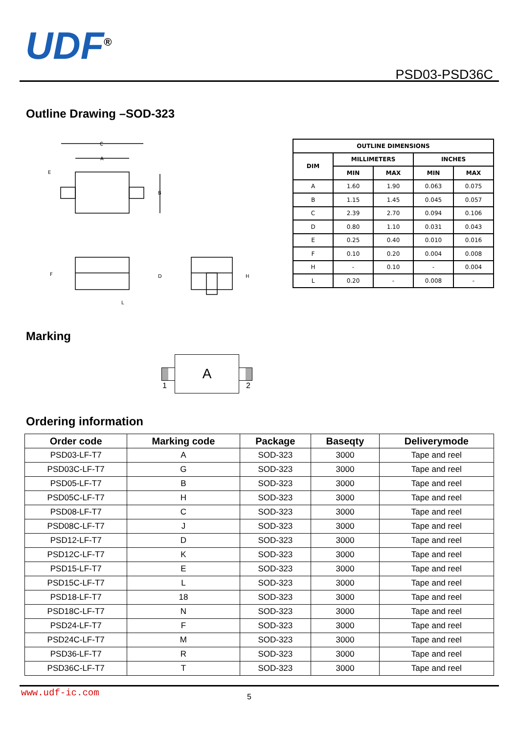UDF<sup>®</sup>
PSD03-PSD36C
Outline Drawing –SOD-323
C
A
B
E
D
F
L
H
| OUTLINE DIMENSIONS | | | | |
| --- | --- | --- | --- | --- |
| DIM | MILLIMETERS | | INCHES | |
| | MIN | MAX | MIN | MAX |
| A | 1.60 | 1.90 | 0.063 | 0.075 |
| B | 1.15 | 1.45 | 0.045 | 0.057 |
| C | 2.39 | 2.70 | 0.094 | 0.106 |
| D | 0.80 | 1.10 | 0.031 | 0.043 |
| E | 0.25 | 0.40 | 0.010 | 0.016 |
| F | 0.10 | 0.20 | 0.004 | 0.008 |
| H | - | 0.10 | - | 0.004 |
| L | 0.20 | - | 0.008 | - |
Marking
A
1 2
Ordering information
| Order code | Marking code | Package | Baseqty | Deliverymode |
| --- | --- | --- | --- | --- |
| PSD03-LF-T7 | A | SOD-323 | 3000 | Tape and reel |
| PSD03C-LF-T7 | G | SOD-323 | 3000 | Tape and reel |
| PSD05-LF-T7 | B | SOD-323 | 3000 | Tape and reel |
| PSD05C-LF-T7 | H | SOD-323 | 3000 | Tape and reel |
| PSD08-LF-T7 | C | SOD-323 | 3000 | Tape and reel |
| PSD08C-LF-T7 | J | SOD-323 | 3000 | Tape and reel |
| PSD12-LF-T7 | D | SOD-323 | 3000 | Tape and reel |
| PSD12C-LF-T7 | K | SOD-323 | 3000 | Tape and reel |
| PSD15-LF-T7 | E | SOD-323 | 3000 | Tape and reel |
| PSD15C-LF-T7 | L | SOD-323 | 3000 | Tape and reel |
| PSD18-LF-T7 | 18 | SOD-323 | 3000 | Tape and reel |
| PSD18C-LF-T7 | N | SOD-323 | 3000 | Tape and reel |
| PSD24-LF-T7 | F | SOD-323 | 3000 | Tape and reel |
| PSD24C-LF-T7 | M | SOD-323 | 3000 | Tape and reel |
| PSD36-LF-T7 | R | SOD-323 | 3000 | Tape and reel |
| PSD36C-LF-T7 | T | SOD-323 | 3000 | Tape and reel |
www.udf-ic.com 5